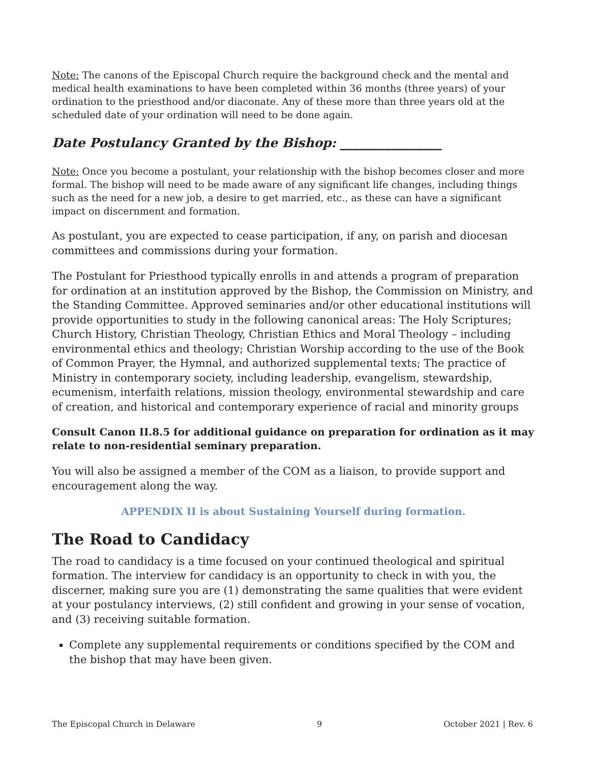Note: The canons of the Episcopal Church require the background check and the mental and medical health examinations to have been completed within 36 months (three years) of your ordination to the priesthood and/or diaconate. Any of these more than three years old at the scheduled date of your ordination will need to be done again.
Date Postulancy Granted by the Bishop: ________________
Note: Once you become a postulant, your relationship with the bishop becomes closer and more formal. The bishop will need to be made aware of any significant life changes, including things such as the need for a new job, a desire to get married, etc., as these can have a significant impact on discernment and formation.
As postulant, you are expected to cease participation, if any, on parish and diocesan committees and commissions during your formation.
The Postulant for Priesthood typically enrolls in and attends a program of preparation for ordination at an institution approved by the Bishop, the Commission on Ministry, and the Standing Committee. Approved seminaries and/or other educational institutions will provide opportunities to study in the following canonical areas: The Holy Scriptures; Church History, Christian Theology, Christian Ethics and Moral Theology – including environmental ethics and theology; Christian Worship according to the use of the Book of Common Prayer, the Hymnal, and authorized supplemental texts; The practice of Ministry in contemporary society, including leadership, evangelism, stewardship, ecumenism, interfaith relations, mission theology, environmental stewardship and care of creation, and historical and contemporary experience of racial and minority groups
Consult Canon II.8.5 for additional guidance on preparation for ordination as it may relate to non-residential seminary preparation.
You will also be assigned a member of the COM as a liaison, to provide support and encouragement along the way.
APPENDIX II is about Sustaining Yourself during formation.
The Road to Candidacy
The road to candidacy is a time focused on your continued theological and spiritual formation. The interview for candidacy is an opportunity to check in with you, the discerner, making sure you are (1) demonstrating the same qualities that were evident at your postulancy interviews, (2) still confident and growing in your sense of vocation, and (3) receiving suitable formation.
Complete any supplemental requirements or conditions specified by the COM and the bishop that may have been given.
The Episcopal Church in Delaware 9 October 2021 | Rev. 6